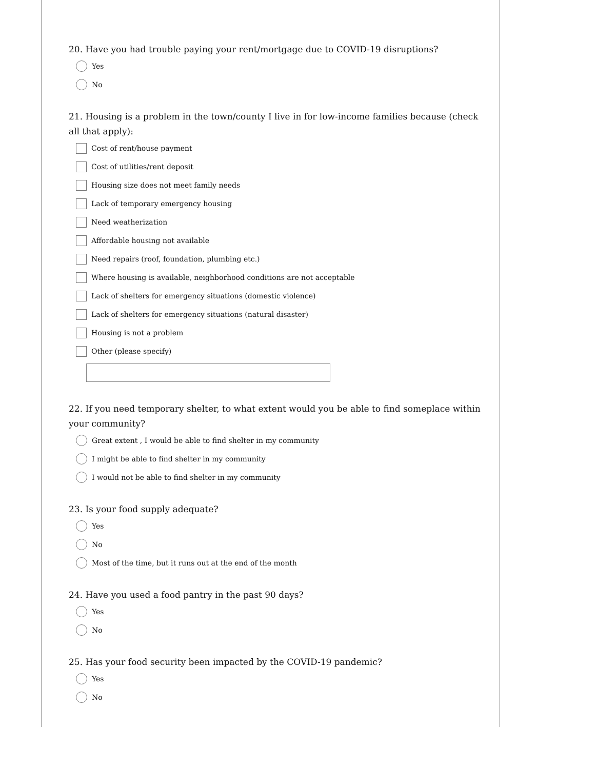20. Have you had trouble paying your rent/mortgage due to COVID-19 disruptions?
Yes
No
21. Housing is a problem in the town/county I live in for low-income families because (check all that apply):
Cost of rent/house payment
Cost of utilities/rent deposit
Housing size does not meet family needs
Lack of temporary emergency housing
Need weatherization
Affordable housing not available
Need repairs (roof, foundation, plumbing etc.)
Where housing is available, neighborhood conditions are not acceptable
Lack of shelters for emergency situations (domestic violence)
Lack of shelters for emergency situations (natural disaster)
Housing is not a problem
Other (please specify)
22. If you need temporary shelter, to what extent would you be able to find someplace within your community?
Great extent , I would be able to find shelter in my community
I might be able to find shelter in my community
I would not be able to find shelter in my community
23. Is your food supply adequate?
Yes
No
Most of the time, but it runs out at the end of the month
24. Have you used a food pantry in the past 90 days?
Yes
No
25. Has your food security been impacted by the COVID-19 pandemic?
Yes
No